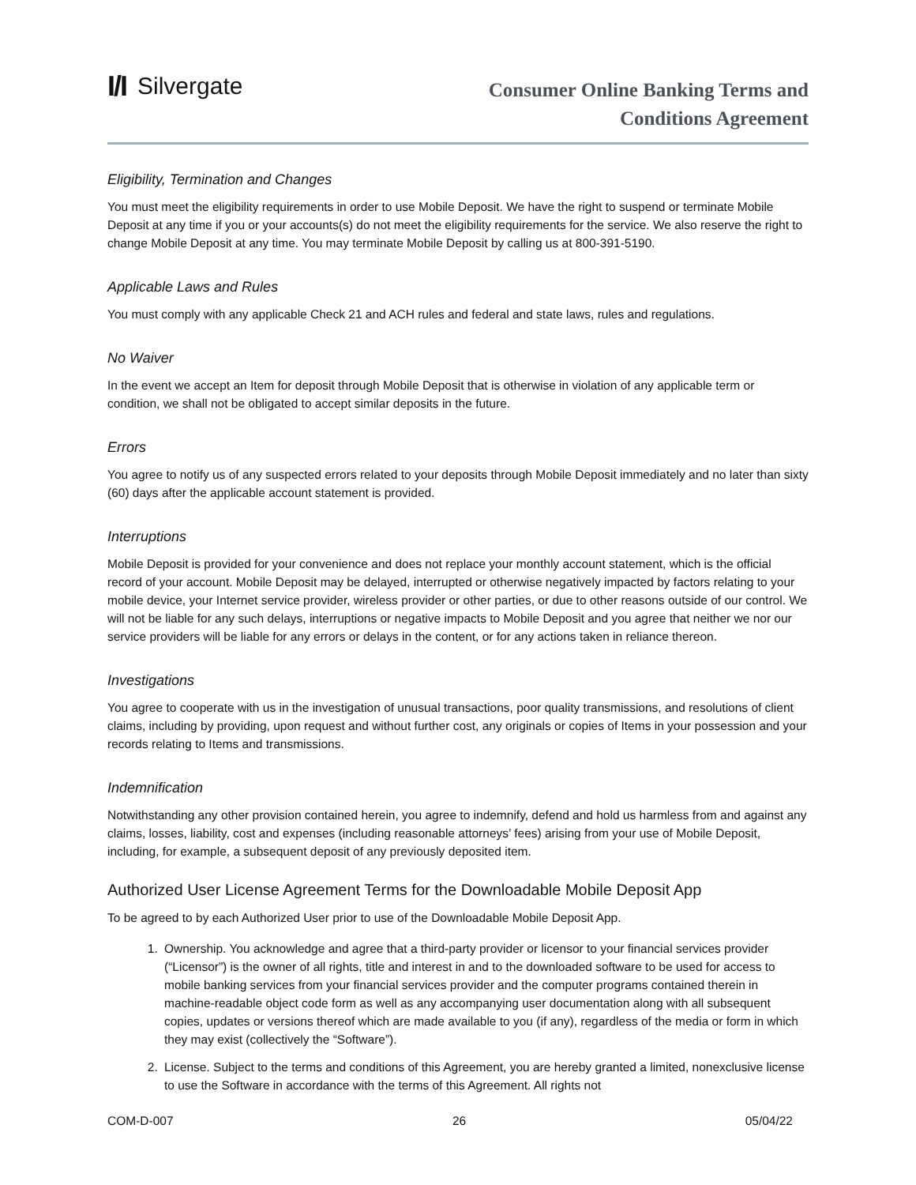I/I Silvergate
Consumer Online Banking Terms and
Conditions Agreement
Eligibility, Termination and Changes
You must meet the eligibility requirements in order to use Mobile Deposit. We have the right to suspend or terminate Mobile Deposit at any time if you or your accounts(s) do not meet the eligibility requirements for the service. We also reserve the right to change Mobile Deposit at any time. You may terminate Mobile Deposit by calling us at 800-391-5190.
Applicable Laws and Rules
You must comply with any applicable Check 21 and ACH rules and federal and state laws, rules and regulations.
No Waiver
In the event we accept an Item for deposit through Mobile Deposit that is otherwise in violation of any applicable term or condition, we shall not be obligated to accept similar deposits in the future.
Errors
You agree to notify us of any suspected errors related to your deposits through Mobile Deposit immediately and no later than sixty (60) days after the applicable account statement is provided.
Interruptions
Mobile Deposit is provided for your convenience and does not replace your monthly account statement, which is the official record of your account. Mobile Deposit may be delayed, interrupted or otherwise negatively impacted by factors relating to your mobile device, your Internet service provider, wireless provider or other parties, or due to other reasons outside of our control. We will not be liable for any such delays, interruptions or negative impacts to Mobile Deposit and you agree that neither we nor our service providers will be liable for any errors or delays in the content, or for any actions taken in reliance thereon.
Investigations
You agree to cooperate with us in the investigation of unusual transactions, poor quality transmissions, and resolutions of client claims, including by providing, upon request and without further cost, any originals or copies of Items in your possession and your records relating to Items and transmissions.
Indemnification
Notwithstanding any other provision contained herein, you agree to indemnify, defend and hold us harmless from and against any claims, losses, liability, cost and expenses (including reasonable attorneys’ fees) arising from your use of Mobile Deposit, including, for example, a subsequent deposit of any previously deposited item.
Authorized User License Agreement Terms for the Downloadable Mobile Deposit App
To be agreed to by each Authorized User prior to use of the Downloadable Mobile Deposit App.
1. Ownership. You acknowledge and agree that a third-party provider or licensor to your financial services provider (“Licensor”) is the owner of all rights, title and interest in and to the downloaded software to be used for access to mobile banking services from your financial services provider and the computer programs contained therein in machine-readable object code form as well as any accompanying user documentation along with all subsequent copies, updates or versions thereof which are made available to you (if any), regardless of the media or form in which they may exist (collectively the “Software”).
2. License. Subject to the terms and conditions of this Agreement, you are hereby granted a limited, nonexclusive license to use the Software in accordance with the terms of this Agreement. All rights not
COM-D-007 26 05/04/22